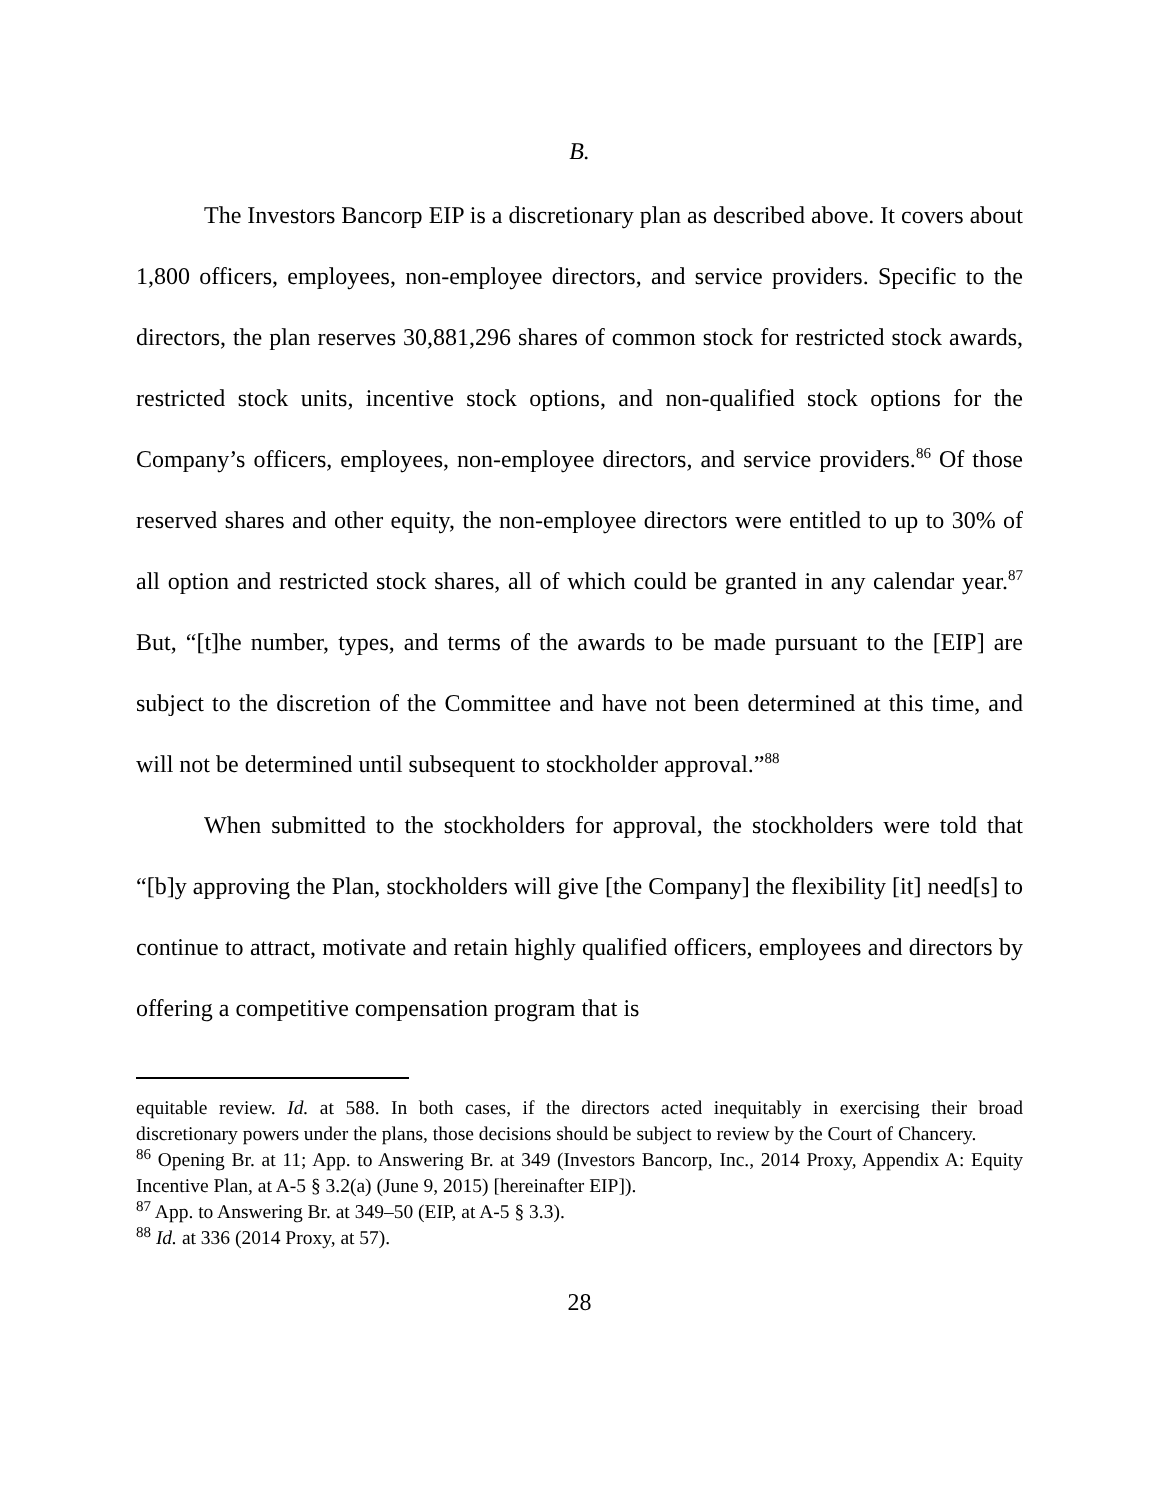B.
The Investors Bancorp EIP is a discretionary plan as described above. It covers about 1,800 officers, employees, non-employee directors, and service providers. Specific to the directors, the plan reserves 30,881,296 shares of common stock for restricted stock awards, restricted stock units, incentive stock options, and non-qualified stock options for the Company’s officers, employees, non-employee directors, and service providers.<sup>86</sup> Of those reserved shares and other equity, the non-employee directors were entitled to up to 30% of all option and restricted stock shares, all of which could be granted in any calendar year.<sup>87</sup> But, “[t]he number, types, and terms of the awards to be made pursuant to the [EIP] are subject to the discretion of the Committee and have not been determined at this time, and will not be determined until subsequent to stockholder approval.”<sup>88</sup>
When submitted to the stockholders for approval, the stockholders were told that “[b]y approving the Plan, stockholders will give [the Company] the flexibility [it] need[s] to continue to attract, motivate and retain highly qualified officers, employees and directors by offering a competitive compensation program that is
equitable review. Id. at 588. In both cases, if the directors acted inequitably in exercising their broad discretionary powers under the plans, those decisions should be subject to review by the Court of Chancery.
<sup>86</sup> Opening Br. at 11; App. to Answering Br. at 349 (Investors Bancorp, Inc., 2014 Proxy, Appendix A: Equity Incentive Plan, at A-5 § 3.2(a) (June 9, 2015) [hereinafter EIP]).
<sup>87</sup> App. to Answering Br. at 349–50 (EIP, at A-5 § 3.3).
<sup>88</sup> Id. at 336 (2014 Proxy, at 57).
28